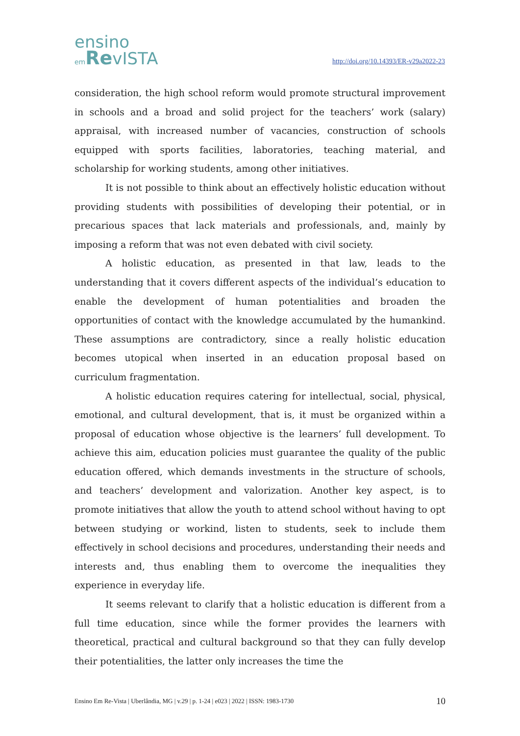ensino
em RevISTA
http://doi.org/10.14393/ER-v29a2022-23
consideration, the high school reform would promote structural improvement in schools and a broad and solid project for the teachers’ work (salary) appraisal, with increased number of vacancies, construction of schools equipped with sports facilities, laboratories, teaching material, and scholarship for working students, among other initiatives.
It is not possible to think about an effectively holistic education without providing students with possibilities of developing their potential, or in precarious spaces that lack materials and professionals, and, mainly by imposing a reform that was not even debated with civil society.
A holistic education, as presented in that law, leads to the understanding that it covers different aspects of the individual’s education to enable the development of human potentialities and broaden the opportunities of contact with the knowledge accumulated by the humankind. These assumptions are contradictory, since a really holistic education becomes utopical when inserted in an education proposal based on curriculum fragmentation.
A holistic education requires catering for intellectual, social, physical, emotional, and cultural development, that is, it must be organized within a proposal of education whose objective is the learners’ full development. To achieve this aim, education policies must guarantee the quality of the public education offered, which demands investments in the structure of schools, and teachers’ development and valorization. Another key aspect, is to promote initiatives that allow the youth to attend school without having to opt between studying or workind, listen to students, seek to include them effectively in school decisions and procedures, understanding their needs and interests and, thus enabling them to overcome the inequalities they experience in everyday life.
It seems relevant to clarify that a holistic education is different from a full time education, since while the former provides the learners with theoretical, practical and cultural background so that they can fully develop their potentialities, the latter only increases the time the
Ensino Em Re-Vista | Uberlândia, MG | v.29 | p. 1-24 | e023 | 2022 | ISSN: 1983-1730 10